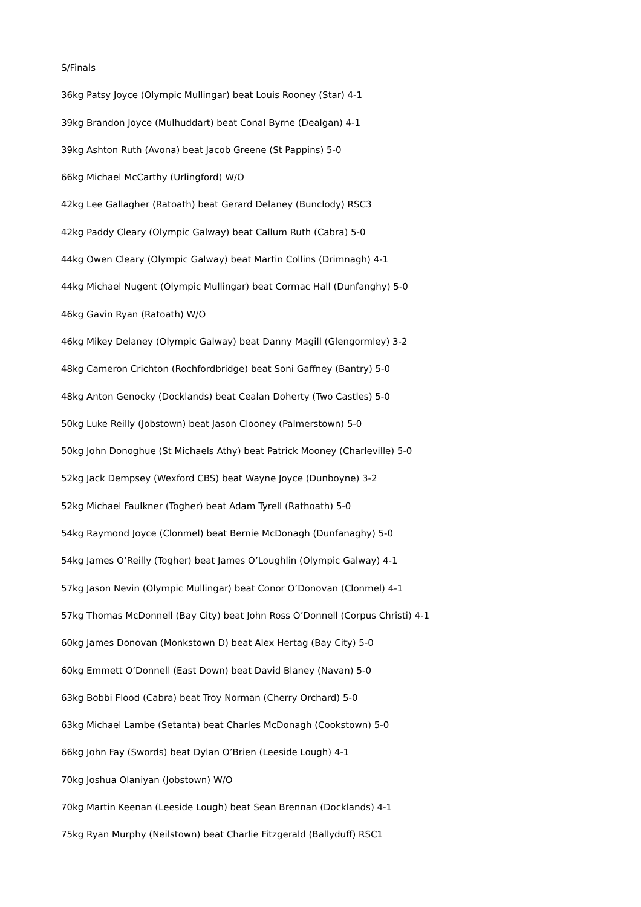S/Finals
36kg Patsy Joyce (Olympic Mullingar) beat Louis Rooney (Star) 4-1
39kg Brandon Joyce (Mulhuddart) beat Conal Byrne (Dealgan) 4-1
39kg Ashton Ruth (Avona) beat Jacob Greene (St Pappins) 5-0
66kg Michael McCarthy (Urlingford) W/O
42kg Lee Gallagher (Ratoath) beat Gerard Delaney (Bunclody) RSC3
42kg Paddy Cleary (Olympic Galway) beat Callum Ruth (Cabra) 5-0
44kg Owen Cleary (Olympic Galway) beat Martin Collins (Drimnagh) 4-1
44kg Michael Nugent (Olympic Mullingar) beat Cormac Hall (Dunfanghy) 5-0
46kg Gavin Ryan (Ratoath) W/O
46kg Mikey Delaney (Olympic Galway) beat Danny Magill (Glengormley) 3-2
48kg Cameron Crichton (Rochfordbridge) beat Soni Gaffney (Bantry) 5-0
48kg Anton Genocky (Docklands) beat Cealan Doherty (Two Castles) 5-0
50kg Luke Reilly (Jobstown) beat Jason Clooney (Palmerstown) 5-0
50kg John Donoghue (St Michaels Athy) beat Patrick Mooney (Charleville) 5-0
52kg Jack Dempsey (Wexford CBS) beat Wayne Joyce (Dunboyne) 3-2
52kg Michael Faulkner (Togher) beat Adam Tyrell (Rathoath) 5-0
54kg Raymond Joyce (Clonmel) beat Bernie McDonagh (Dunfanaghy) 5-0
54kg James O’Reilly (Togher) beat James O’Loughlin (Olympic Galway) 4-1
57kg Jason Nevin (Olympic Mullingar) beat Conor O’Donovan (Clonmel) 4-1
57kg Thomas McDonnell (Bay City) beat John Ross O’Donnell (Corpus Christi) 4-1
60kg James Donovan (Monkstown D) beat Alex Hertag (Bay City) 5-0
60kg Emmett O’Donnell (East Down) beat David Blaney (Navan) 5-0
63kg Bobbi Flood (Cabra) beat Troy Norman (Cherry Orchard) 5-0
63kg Michael Lambe (Setanta) beat Charles McDonagh (Cookstown) 5-0
66kg John Fay (Swords) beat Dylan O’Brien (Leeside Lough) 4-1
70kg Joshua Olaniyan (Jobstown) W/O
70kg Martin Keenan (Leeside Lough) beat Sean Brennan (Docklands) 4-1
75kg Ryan Murphy (Neilstown) beat Charlie Fitzgerald (Ballyduff) RSC1